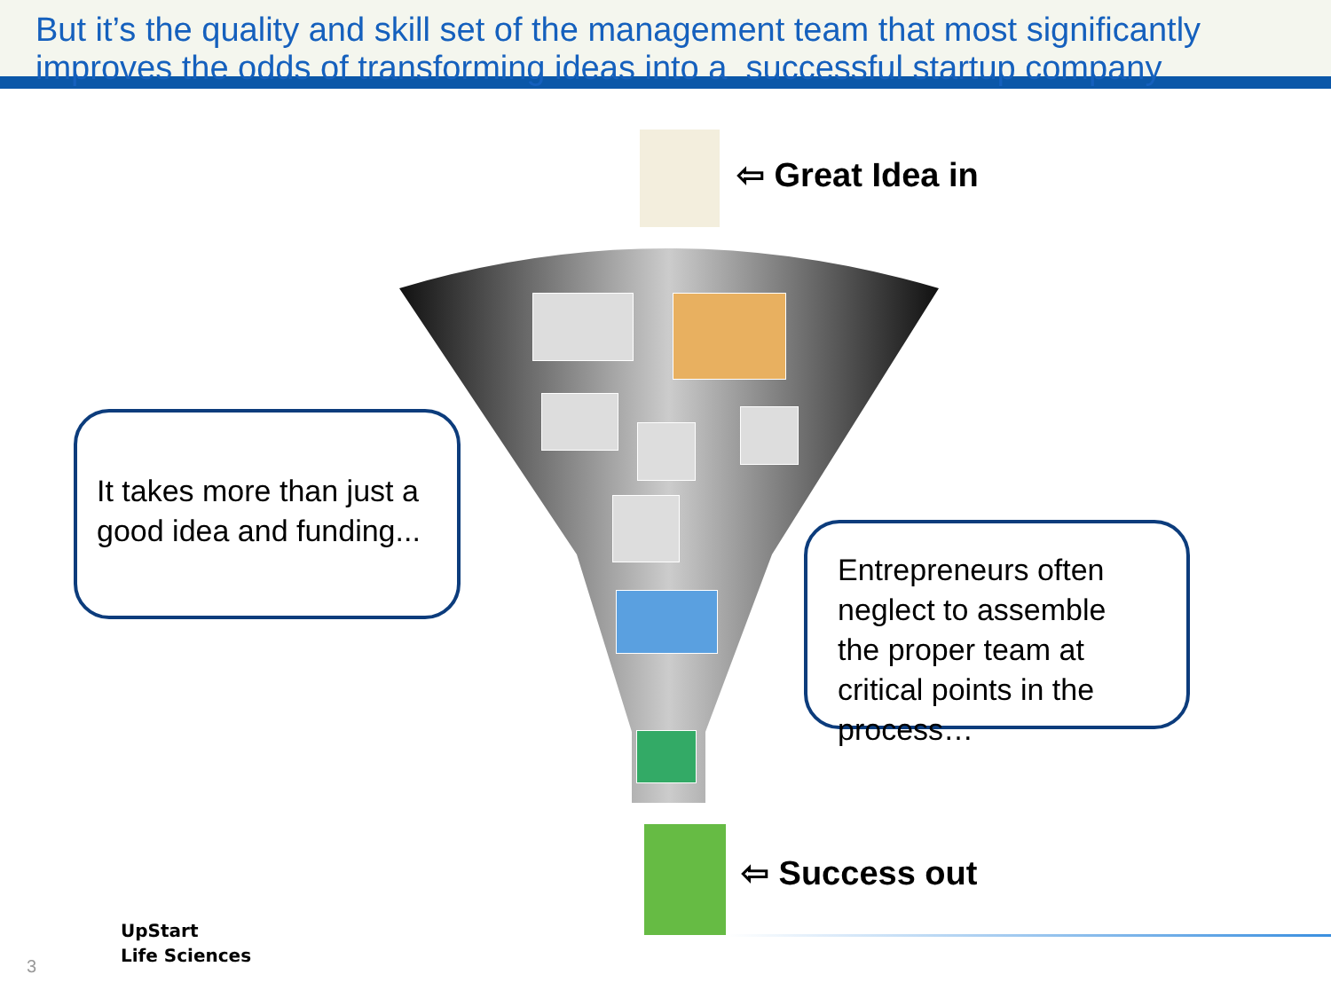But it’s the quality and skill set of the management team that most significantly
improves the odds of transforming ideas into a successful startup company
⇦ Great Idea in
It takes more than just a good idea and funding...
Entrepreneurs often neglect to assemble the proper team at critical points in the process…
⇦ Success out
3
UpStart
Life Sciences